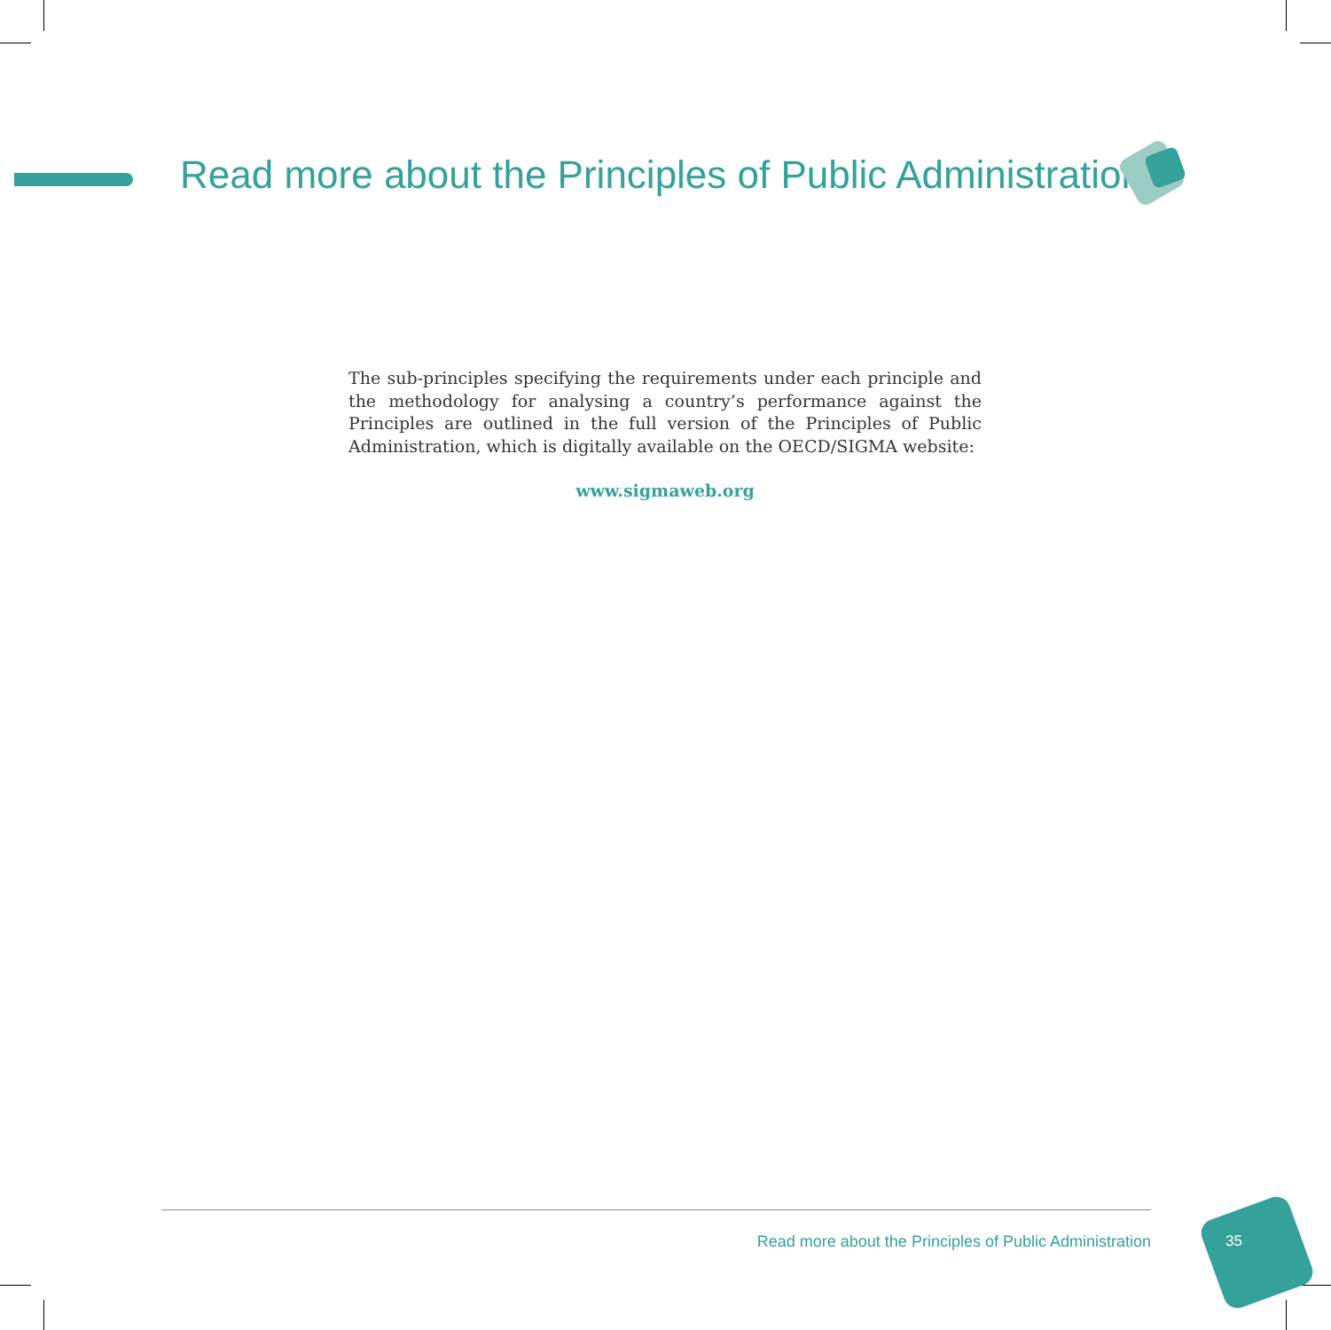Read more about the Principles of Public Administration
The sub-principles specifying the requirements under each principle and the methodology for analysing a country’s performance against the Principles are outlined in the full version of the Principles of Public Administration, which is digitally available on the OECD/SIGMA website:
www.sigmaweb.org
Read more about the Principles of Public Administration
35